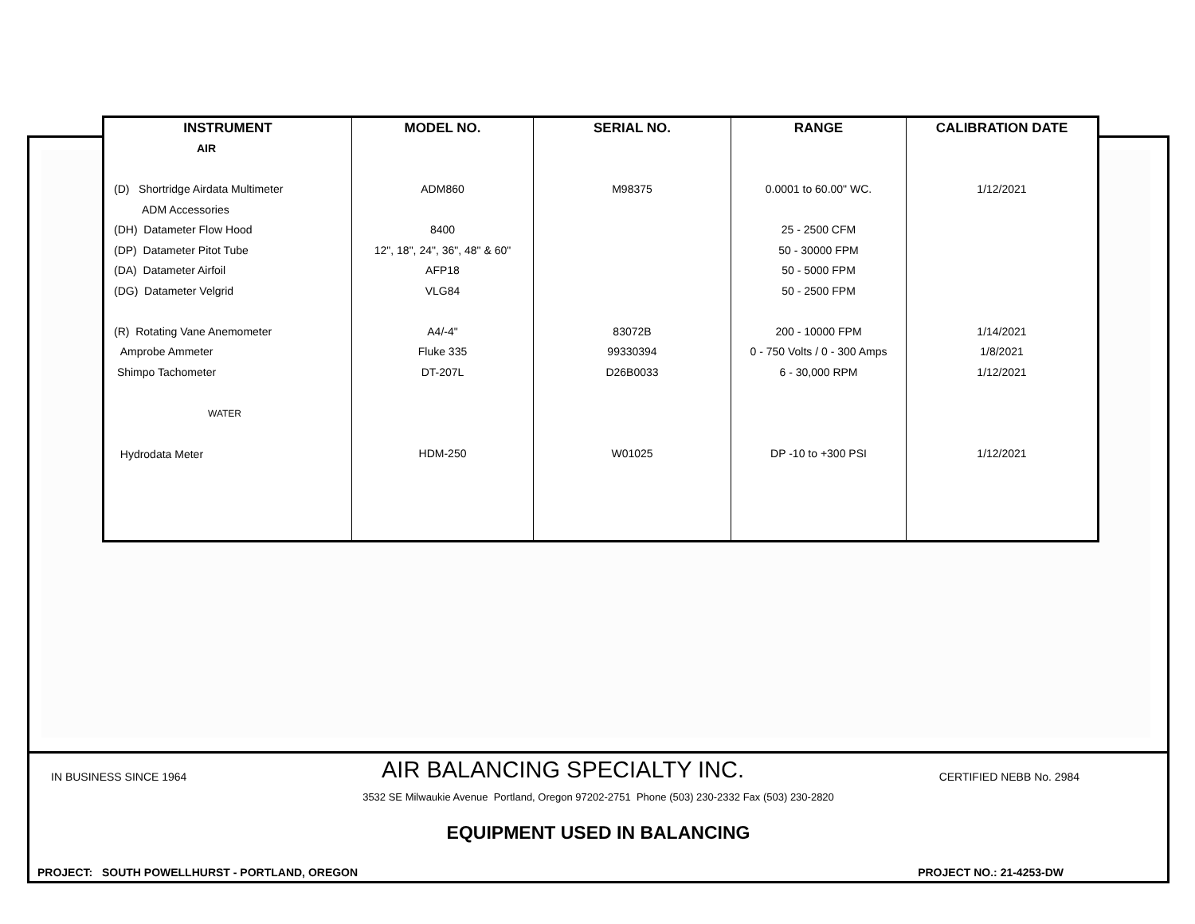| INSTRUMENT | MODEL NO. | SERIAL NO. | RANGE | CALIBRATION DATE |
| --- | --- | --- | --- | --- |
| AIR (D) Shortridge Airdata Multimeter ADM Accessories (DH) Datameter Flow Hood (DP) Datameter Pitot Tube (DA) Datameter Airfoil (DG) Datameter Velgrid (R) Rotating Vane Anemometer Amprobe Ammeter Shimpo Tachometer WATER Hydrodata Meter | ADM860 8400 12", 18", 24", 36", 48" & 60" AFP18 VLG84 A4/-4" Fluke 335 DT-207L HDM-250 | M98375 83072B 99330394 D26B0033 W01025 | 0.0001 to 60.00" WC. 25 - 2500 CFM 50 - 30000 FPM 50 - 5000 FPM 50 - 2500 FPM 200 - 10000 FPM 0 - 750 Volts / 0 - 300 Amps 6 - 30,000 RPM DP -10 to +300 PSI | 1/12/2021 1/14/2021 1/8/2021 1/12/2021 1/12/2021 |
IN BUSINESS SINCE 1964 AIR BALANCING SPECIALTY INC. CERTIFIED NEBB No. 2984
3532 SE Milwaukie Avenue Portland, Oregon 97202-2751 Phone (503) 230-2332 Fax (503) 230-2820
EQUIPMENT USED IN BALANCING
PROJECT: SOUTH POWELLHURST - PORTLAND, OREGON PROJECT NO.: 21-4253-DW